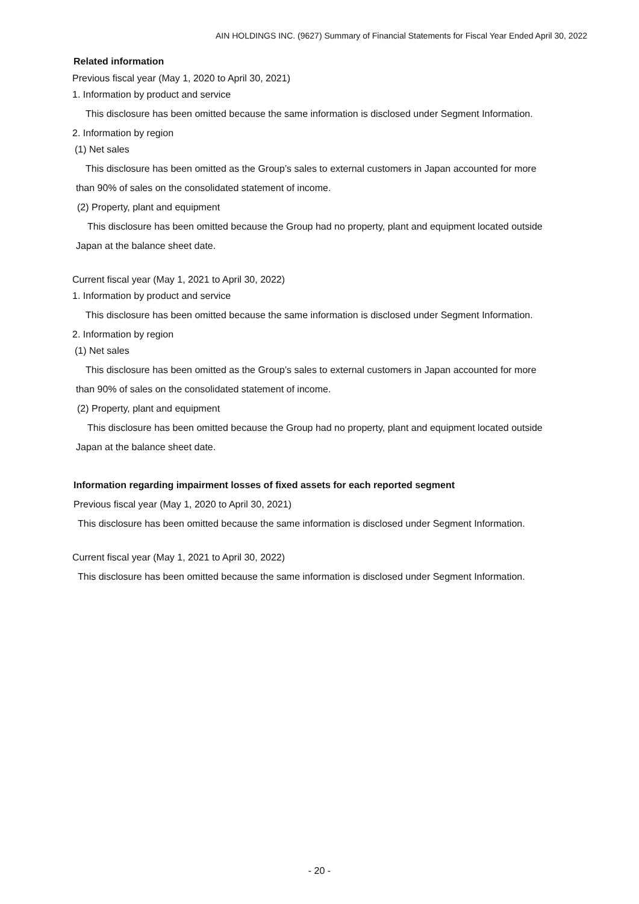AIN HOLDINGS INC. (9627) Summary of Financial Statements for Fiscal Year Ended April 30, 2022
Related information
Previous fiscal year (May 1, 2020 to April 30, 2021)
1. Information by product and service
This disclosure has been omitted because the same information is disclosed under Segment Information.
2. Information by region
(1) Net sales
This disclosure has been omitted as the Group’s sales to external customers in Japan accounted for more
than 90% of sales on the consolidated statement of income.
(2) Property, plant and equipment
This disclosure has been omitted because the Group had no property, plant and equipment located outside
Japan at the balance sheet date.
Current fiscal year (May 1, 2021 to April 30, 2022)
1. Information by product and service
This disclosure has been omitted because the same information is disclosed under Segment Information.
2. Information by region
(1) Net sales
This disclosure has been omitted as the Group’s sales to external customers in Japan accounted for more
than 90% of sales on the consolidated statement of income.
(2) Property, plant and equipment
This disclosure has been omitted because the Group had no property, plant and equipment located outside
Japan at the balance sheet date.
Information regarding impairment losses of fixed assets for each reported segment
Previous fiscal year (May 1, 2020 to April 30, 2021)
This disclosure has been omitted because the same information is disclosed under Segment Information.
Current fiscal year (May 1, 2021 to April 30, 2022)
This disclosure has been omitted because the same information is disclosed under Segment Information.
- 20 -